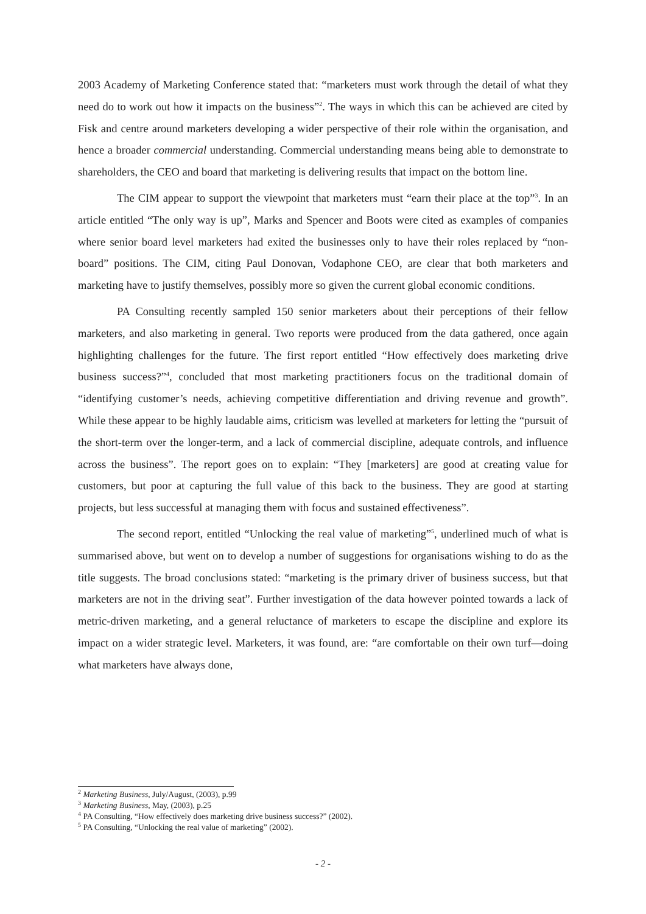2003 Academy of Marketing Conference stated that: “marketers must work through the detail of what they need do to work out how it impacts on the business”<sup>2</sup>. The ways in which this can be achieved are cited by Fisk and centre around marketers developing a wider perspective of their role within the organisation, and hence a broader commercial understanding. Commercial understanding means being able to demonstrate to shareholders, the CEO and board that marketing is delivering results that impact on the bottom line.
The CIM appear to support the viewpoint that marketers must “earn their place at the top”<sup>3</sup>. In an article entitled “The only way is up”, Marks and Spencer and Boots were cited as examples of companies where senior board level marketers had exited the businesses only to have their roles replaced by “non-board” positions. The CIM, citing Paul Donovan, Vodaphone CEO, are clear that both marketers and marketing have to justify themselves, possibly more so given the current global economic conditions.
PA Consulting recently sampled 150 senior marketers about their perceptions of their fellow marketers, and also marketing in general. Two reports were produced from the data gathered, once again highlighting challenges for the future. The first report entitled “How effectively does marketing drive business success?”<sup>4</sup>, concluded that most marketing practitioners focus on the traditional domain of “identifying customer’s needs, achieving competitive differentiation and driving revenue and growth”. While these appear to be highly laudable aims, criticism was levelled at marketers for letting the “pursuit of the short-term over the longer-term, and a lack of commercial discipline, adequate controls, and influence across the business”. The report goes on to explain: “They [marketers] are good at creating value for customers, but poor at capturing the full value of this back to the business. They are good at starting projects, but less successful at managing them with focus and sustained effectiveness”.
The second report, entitled “Unlocking the real value of marketing”<sup>5</sup>, underlined much of what is summarised above, but went on to develop a number of suggestions for organisations wishing to do as the title suggests. The broad conclusions stated: “marketing is the primary driver of business success, but that marketers are not in the driving seat”. Further investigation of the data however pointed towards a lack of metric-driven marketing, and a general reluctance of marketers to escape the discipline and explore its impact on a wider strategic level. Marketers, it was found, are: “are comfortable on their own turf—doing what marketers have always done,
<sup>2</sup> Marketing Business, July/August, (2003), p.99
<sup>3</sup> Marketing Business, May, (2003), p.25
<sup>4</sup> PA Consulting, “How effectively does marketing drive business success?” (2002).
<sup>5</sup> PA Consulting, “Unlocking the real value of marketing” (2002).
- 2 -